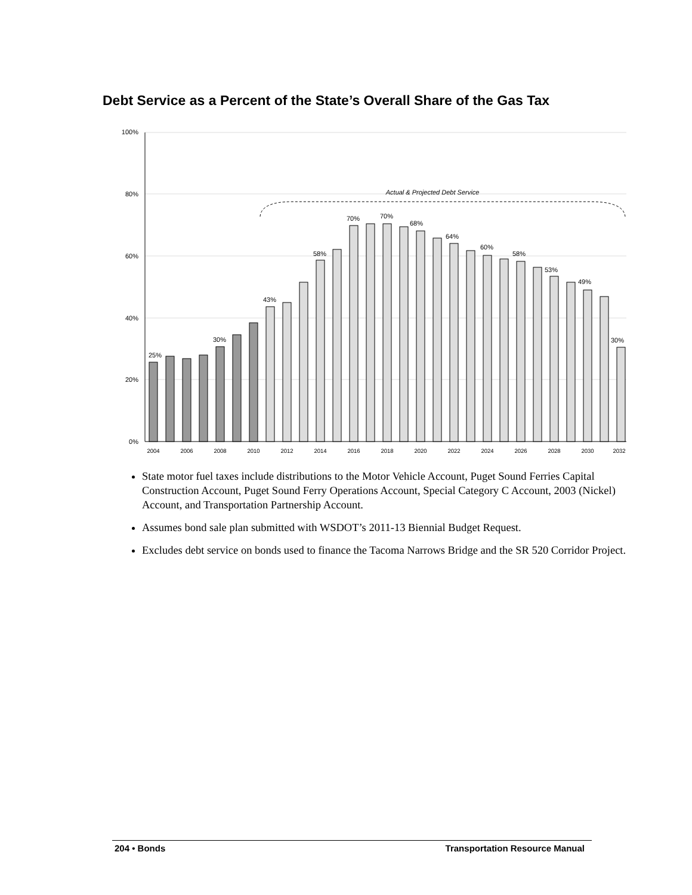Debt Service as a Percent of the State’s Overall Share of the Gas Tax
100%
80%
60%
40%
20%
0%
Actual & Projected Debt Service
25%
30%
43%
58%
70%
70%
68%
64%
60%
58%
53%
49%
30%
2004
2006
2008
2010
2012
2014
2016
2018
2020
2022
2024
2026
2028
2030
2032
State motor fuel taxes include distributions to the Motor Vehicle Account, Puget Sound Ferries Capital Construction Account, Puget Sound Ferry Operations Account, Special Category C Account, 2003 (Nickel) Account, and Transportation Partnership Account.
Assumes bond sale plan submitted with WSDOT’s 2011-13 Biennial Budget Request.
Excludes debt service on bonds used to finance the Tacoma Narrows Bridge and the SR 520 Corridor Project.
204 • Bonds Transportation Resource Manual